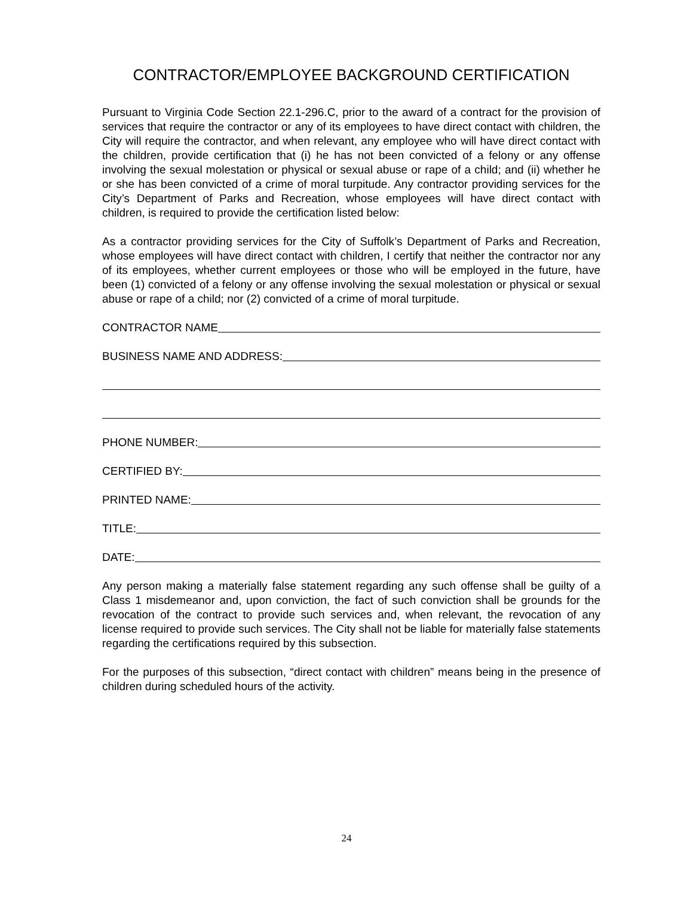CONTRACTOR/EMPLOYEE BACKGROUND CERTIFICATION
Pursuant to Virginia Code Section 22.1-296.C, prior to the award of a contract for the provision of services that require the contractor or any of its employees to have direct contact with children, the City will require the contractor, and when relevant, any employee who will have direct contact with the children, provide certification that (i) he has not been convicted of a felony or any offense involving the sexual molestation or physical or sexual abuse or rape of a child; and (ii) whether he or she has been convicted of a crime of moral turpitude. Any contractor providing services for the City’s Department of Parks and Recreation, whose employees will have direct contact with children, is required to provide the certification listed below:
As a contractor providing services for the City of Suffolk’s Department of Parks and Recreation, whose employees will have direct contact with children, I certify that neither the contractor nor any of its employees, whether current employees or those who will be employed in the future, have been (1) convicted of a felony or any offense involving the sexual molestation or physical or sexual abuse or rape of a child; nor (2) convicted of a crime of moral turpitude.
CONTRACTOR NAME
BUSINESS NAME AND ADDRESS:
PHONE NUMBER:
CERTIFIED BY:
PRINTED NAME:
TITLE:
DATE:
Any person making a materially false statement regarding any such offense shall be guilty of a Class 1 misdemeanor and, upon conviction, the fact of such conviction shall be grounds for the revocation of the contract to provide such services and, when relevant, the revocation of any license required to provide such services. The City shall not be liable for materially false statements regarding the certifications required by this subsection.
For the purposes of this subsection, “direct contact with children” means being in the presence of children during scheduled hours of the activity.
24